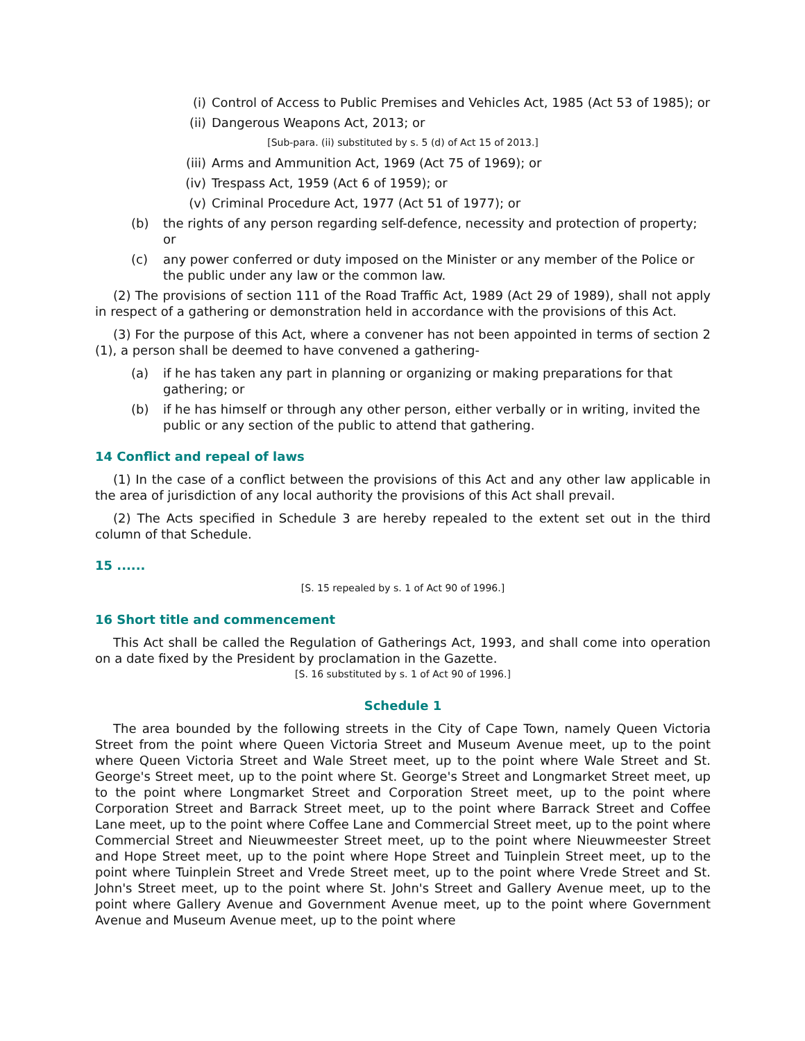(i) Control of Access to Public Premises and Vehicles Act, 1985 (Act 53 of 1985); or
(ii) Dangerous Weapons Act, 2013; or
[Sub-para. (ii) substituted by s. 5 (d) of Act 15 of 2013.]
(iii) Arms and Ammunition Act, 1969 (Act 75 of 1969); or
(iv) Trespass Act, 1959 (Act 6 of 1959); or
(v) Criminal Procedure Act, 1977 (Act 51 of 1977); or
(b) the rights of any person regarding self-defence, necessity and protection of property; or
(c) any power conferred or duty imposed on the Minister or any member of the Police or the public under any law or the common law.
(2) The provisions of section 111 of the Road Traffic Act, 1989 (Act 29 of 1989), shall not apply in respect of a gathering or demonstration held in accordance with the provisions of this Act.
(3) For the purpose of this Act, where a convener has not been appointed in terms of section 2 (1), a person shall be deemed to have convened a gathering-
(a) if he has taken any part in planning or organizing or making preparations for that gathering; or
(b) if he has himself or through any other person, either verbally or in writing, invited the public or any section of the public to attend that gathering.
14 Conflict and repeal of laws
(1) In the case of a conflict between the provisions of this Act and any other law applicable in the area of jurisdiction of any local authority the provisions of this Act shall prevail.
(2) The Acts specified in Schedule 3 are hereby repealed to the extent set out in the third column of that Schedule.
15 ......
[S. 15 repealed by s. 1 of Act 90 of 1996.]
16 Short title and commencement
This Act shall be called the Regulation of Gatherings Act, 1993, and shall come into operation on a date fixed by the President by proclamation in the Gazette.
[S. 16 substituted by s. 1 of Act 90 of 1996.]
Schedule 1
The area bounded by the following streets in the City of Cape Town, namely Queen Victoria Street from the point where Queen Victoria Street and Museum Avenue meet, up to the point where Queen Victoria Street and Wale Street meet, up to the point where Wale Street and St. George's Street meet, up to the point where St. George's Street and Longmarket Street meet, up to the point where Longmarket Street and Corporation Street meet, up to the point where Corporation Street and Barrack Street meet, up to the point where Barrack Street and Coffee Lane meet, up to the point where Coffee Lane and Commercial Street meet, up to the point where Commercial Street and Nieuwmeester Street meet, up to the point where Nieuwmeester Street and Hope Street meet, up to the point where Hope Street and Tuinplein Street meet, up to the point where Tuinplein Street and Vrede Street meet, up to the point where Vrede Street and St. John's Street meet, up to the point where St. John's Street and Gallery Avenue meet, up to the point where Gallery Avenue and Government Avenue meet, up to the point where Government Avenue and Museum Avenue meet, up to the point where